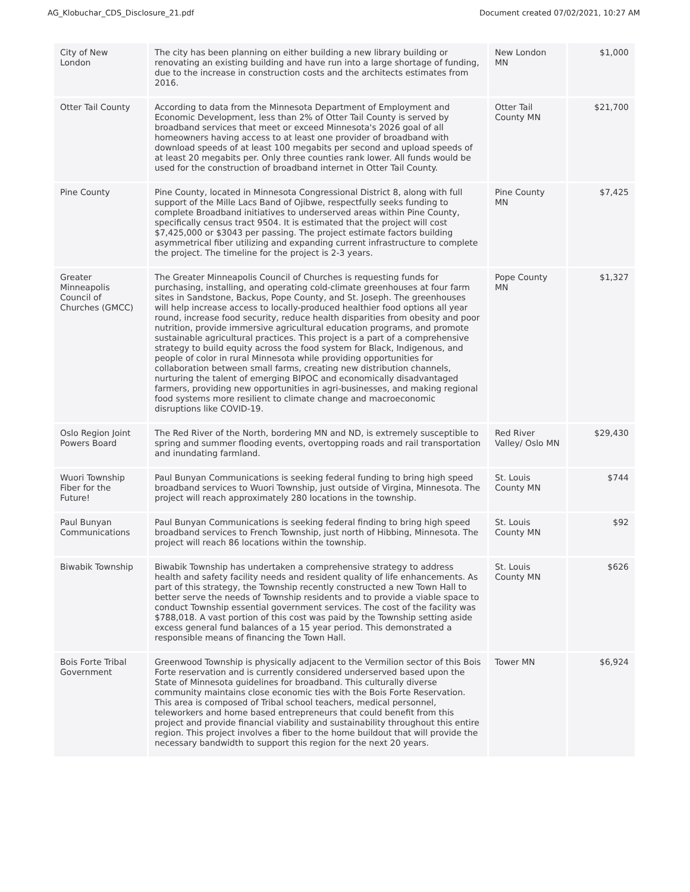AG_Klobuchar_CDS_Disclosure_21.pdf Document created 07/02/2021, 10:27 AM
| City of New London | The city has been planning on either building a new library building or renovating an existing building and have run into a large shortage of funding, due to the increase in construction costs and the architects estimates from 2016. | New London MN | $1,000 |
| Otter Tail County | According to data from the Minnesota Department of Employment and Economic Development, less than 2% of Otter Tail County is served by broadband services that meet or exceed Minnesota's 2026 goal of all homeowners having access to at least one provider of broadband with download speeds of at least 100 megabits per second and upload speeds of at least 20 megabits per. Only three counties rank lower. All funds would be used for the construction of broadband internet in Otter Tail County. | Otter Tail County MN | $21,700 |
| Pine County | Pine County, located in Minnesota Congressional District 8, along with full support of the Mille Lacs Band of Ojibwe, respectfully seeks funding to complete Broadband initiatives to underserved areas within Pine County, specifically census tract 9504. It is estimated that the project will cost $7,425,000 or $3043 per passing. The project estimate factors building asymmetrical fiber utilizing and expanding current infrastructure to complete the project. The timeline for the project is 2-3 years. | Pine County MN | $7,425 |
| Greater Minneapolis Council of Churches (GMCC) | The Greater Minneapolis Council of Churches is requesting funds for purchasing, installing, and operating cold-climate greenhouses at four farm sites in Sandstone, Backus, Pope County, and St. Joseph. The greenhouses will help increase access to locally-produced healthier food options all year round, increase food security, reduce health disparities from obesity and poor nutrition, provide immersive agricultural education programs, and promote sustainable agricultural practices. This project is a part of a comprehensive strategy to build equity across the food system for Black, Indigenous, and people of color in rural Minnesota while providing opportunities for collaboration between small farms, creating new distribution channels, nurturing the talent of emerging BIPOC and economically disadvantaged farmers, providing new opportunities in agri-businesses, and making regional food systems more resilient to climate change and macroeconomic disruptions like COVID-19. | Pope County MN | $1,327 |
| Oslo Region Joint Powers Board | The Red River of the North, bordering MN and ND, is extremely susceptible to spring and summer flooding events, overtopping roads and rail transportation and inundating farmland. | Red River Valley/ Oslo MN | $29,430 |
| Wuori Township Fiber for the Future! | Paul Bunyan Communications is seeking federal funding to bring high speed broadband services to Wuori Township, just outside of Virgina, Minnesota. The project will reach approximately 280 locations in the township. | St. Louis County MN | $744 |
| Paul Bunyan Communications | Paul Bunyan Communications is seeking federal finding to bring high speed broadband services to French Township, just north of Hibbing, Minnesota. The project will reach 86 locations within the township. | St. Louis County MN | $92 |
| Biwabik Township | Biwabik Township has undertaken a comprehensive strategy to address health and safety facility needs and resident quality of life enhancements. As part of this strategy, the Township recently constructed a new Town Hall to better serve the needs of Township residents and to provide a viable space to conduct Township essential government services. The cost of the facility was $788,018. A vast portion of this cost was paid by the Township setting aside excess general fund balances of a 15 year period. This demonstrated a responsible means of financing the Town Hall. | St. Louis County MN | $626 |
| Bois Forte Tribal Government | Greenwood Township is physically adjacent to the Vermilion sector of this Bois Forte reservation and is currently considered underserved based upon the State of Minnesota guidelines for broadband. This culturally diverse community maintains close economic ties with the Bois Forte Reservation. This area is composed of Tribal school teachers, medical personnel, teleworkers and home based entrepreneurs that could benefit from this project and provide financial viability and sustainability throughout this entire region. This project involves a fiber to the home buildout that will provide the necessary bandwidth to support this region for the next 20 years. | Tower MN | $6,924 |